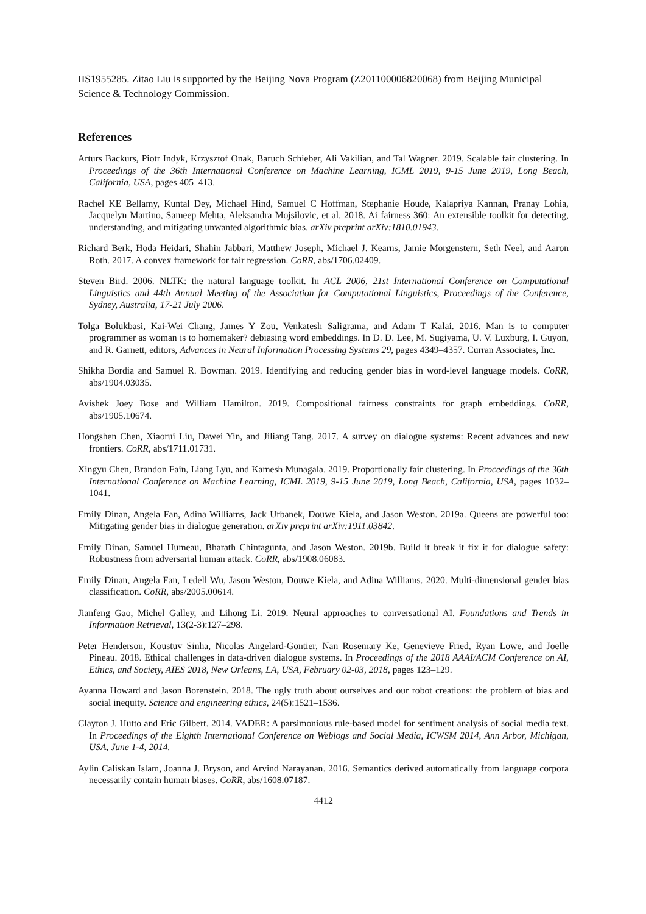IIS1955285. Zitao Liu is supported by the Beijing Nova Program (Z201100006820068) from Beijing Municipal Science & Technology Commission.
References
Arturs Backurs, Piotr Indyk, Krzysztof Onak, Baruch Schieber, Ali Vakilian, and Tal Wagner. 2019. Scalable fair clustering. In Proceedings of the 36th International Conference on Machine Learning, ICML 2019, 9-15 June 2019, Long Beach, California, USA, pages 405–413.
Rachel KE Bellamy, Kuntal Dey, Michael Hind, Samuel C Hoffman, Stephanie Houde, Kalapriya Kannan, Pranay Lohia, Jacquelyn Martino, Sameep Mehta, Aleksandra Mojsilovic, et al. 2018. Ai fairness 360: An extensible toolkit for detecting, understanding, and mitigating unwanted algorithmic bias. arXiv preprint arXiv:1810.01943.
Richard Berk, Hoda Heidari, Shahin Jabbari, Matthew Joseph, Michael J. Kearns, Jamie Morgenstern, Seth Neel, and Aaron Roth. 2017. A convex framework for fair regression. CoRR, abs/1706.02409.
Steven Bird. 2006. NLTK: the natural language toolkit. In ACL 2006, 21st International Conference on Computational Linguistics and 44th Annual Meeting of the Association for Computational Linguistics, Proceedings of the Conference, Sydney, Australia, 17-21 July 2006.
Tolga Bolukbasi, Kai-Wei Chang, James Y Zou, Venkatesh Saligrama, and Adam T Kalai. 2016. Man is to computer programmer as woman is to homemaker? debiasing word embeddings. In D. D. Lee, M. Sugiyama, U. V. Luxburg, I. Guyon, and R. Garnett, editors, Advances in Neural Information Processing Systems 29, pages 4349–4357. Curran Associates, Inc.
Shikha Bordia and Samuel R. Bowman. 2019. Identifying and reducing gender bias in word-level language models. CoRR, abs/1904.03035.
Avishek Joey Bose and William Hamilton. 2019. Compositional fairness constraints for graph embeddings. CoRR, abs/1905.10674.
Hongshen Chen, Xiaorui Liu, Dawei Yin, and Jiliang Tang. 2017. A survey on dialogue systems: Recent advances and new frontiers. CoRR, abs/1711.01731.
Xingyu Chen, Brandon Fain, Liang Lyu, and Kamesh Munagala. 2019. Proportionally fair clustering. In Proceedings of the 36th International Conference on Machine Learning, ICML 2019, 9-15 June 2019, Long Beach, California, USA, pages 1032–1041.
Emily Dinan, Angela Fan, Adina Williams, Jack Urbanek, Douwe Kiela, and Jason Weston. 2019a. Queens are powerful too: Mitigating gender bias in dialogue generation. arXiv preprint arXiv:1911.03842.
Emily Dinan, Samuel Humeau, Bharath Chintagunta, and Jason Weston. 2019b. Build it break it fix it for dialogue safety: Robustness from adversarial human attack. CoRR, abs/1908.06083.
Emily Dinan, Angela Fan, Ledell Wu, Jason Weston, Douwe Kiela, and Adina Williams. 2020. Multi-dimensional gender bias classification. CoRR, abs/2005.00614.
Jianfeng Gao, Michel Galley, and Lihong Li. 2019. Neural approaches to conversational AI. Foundations and Trends in Information Retrieval, 13(2-3):127–298.
Peter Henderson, Koustuv Sinha, Nicolas Angelard-Gontier, Nan Rosemary Ke, Genevieve Fried, Ryan Lowe, and Joelle Pineau. 2018. Ethical challenges in data-driven dialogue systems. In Proceedings of the 2018 AAAI/ACM Conference on AI, Ethics, and Society, AIES 2018, New Orleans, LA, USA, February 02-03, 2018, pages 123–129.
Ayanna Howard and Jason Borenstein. 2018. The ugly truth about ourselves and our robot creations: the problem of bias and social inequity. Science and engineering ethics, 24(5):1521–1536.
Clayton J. Hutto and Eric Gilbert. 2014. VADER: A parsimonious rule-based model for sentiment analysis of social media text. In Proceedings of the Eighth International Conference on Weblogs and Social Media, ICWSM 2014, Ann Arbor, Michigan, USA, June 1-4, 2014.
Aylin Caliskan Islam, Joanna J. Bryson, and Arvind Narayanan. 2016. Semantics derived automatically from language corpora necessarily contain human biases. CoRR, abs/1608.07187.
4412